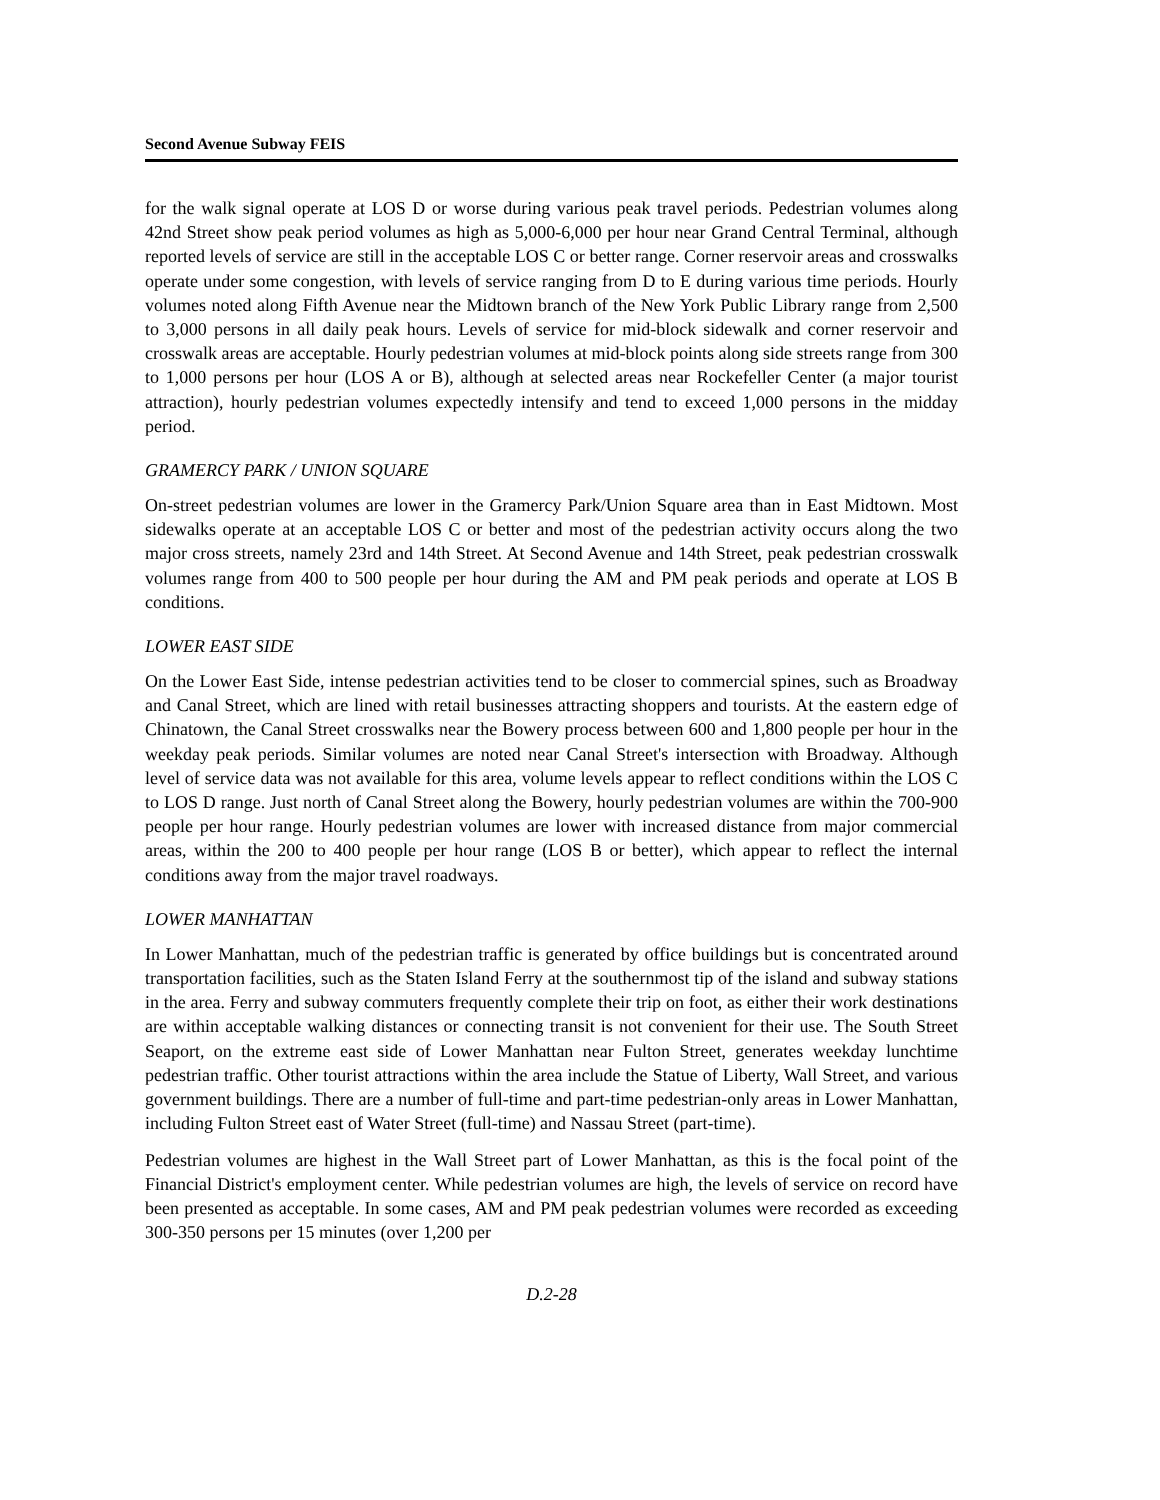Second Avenue Subway FEIS
for the walk signal operate at LOS D or worse during various peak travel periods. Pedestrian volumes along 42nd Street show peak period volumes as high as 5,000-6,000 per hour near Grand Central Terminal, although reported levels of service are still in the acceptable LOS C or better range. Corner reservoir areas and crosswalks operate under some congestion, with levels of service ranging from D to E during various time periods. Hourly volumes noted along Fifth Avenue near the Midtown branch of the New York Public Library range from 2,500 to 3,000 persons in all daily peak hours. Levels of service for mid-block sidewalk and corner reservoir and crosswalk areas are acceptable. Hourly pedestrian volumes at mid-block points along side streets range from 300 to 1,000 persons per hour (LOS A or B), although at selected areas near Rockefeller Center (a major tourist attraction), hourly pedestrian volumes expectedly intensify and tend to exceed 1,000 persons in the midday period.
GRAMERCY PARK / UNION SQUARE
On-street pedestrian volumes are lower in the Gramercy Park/Union Square area than in East Midtown. Most sidewalks operate at an acceptable LOS C or better and most of the pedestrian activity occurs along the two major cross streets, namely 23rd and 14th Street. At Second Avenue and 14th Street, peak pedestrian crosswalk volumes range from 400 to 500 people per hour during the AM and PM peak periods and operate at LOS B conditions.
LOWER EAST SIDE
On the Lower East Side, intense pedestrian activities tend to be closer to commercial spines, such as Broadway and Canal Street, which are lined with retail businesses attracting shoppers and tourists. At the eastern edge of Chinatown, the Canal Street crosswalks near the Bowery process between 600 and 1,800 people per hour in the weekday peak periods. Similar volumes are noted near Canal Street's intersection with Broadway. Although level of service data was not available for this area, volume levels appear to reflect conditions within the LOS C to LOS D range. Just north of Canal Street along the Bowery, hourly pedestrian volumes are within the 700-900 people per hour range. Hourly pedestrian volumes are lower with increased distance from major commercial areas, within the 200 to 400 people per hour range (LOS B or better), which appear to reflect the internal conditions away from the major travel roadways.
LOWER MANHATTAN
In Lower Manhattan, much of the pedestrian traffic is generated by office buildings but is concentrated around transportation facilities, such as the Staten Island Ferry at the southernmost tip of the island and subway stations in the area. Ferry and subway commuters frequently complete their trip on foot, as either their work destinations are within acceptable walking distances or connecting transit is not convenient for their use. The South Street Seaport, on the extreme east side of Lower Manhattan near Fulton Street, generates weekday lunchtime pedestrian traffic. Other tourist attractions within the area include the Statue of Liberty, Wall Street, and various government buildings. There are a number of full-time and part-time pedestrian-only areas in Lower Manhattan, including Fulton Street east of Water Street (full-time) and Nassau Street (part-time).
Pedestrian volumes are highest in the Wall Street part of Lower Manhattan, as this is the focal point of the Financial District's employment center. While pedestrian volumes are high, the levels of service on record have been presented as acceptable. In some cases, AM and PM peak pedestrian volumes were recorded as exceeding 300-350 persons per 15 minutes (over 1,200 per
D.2-28